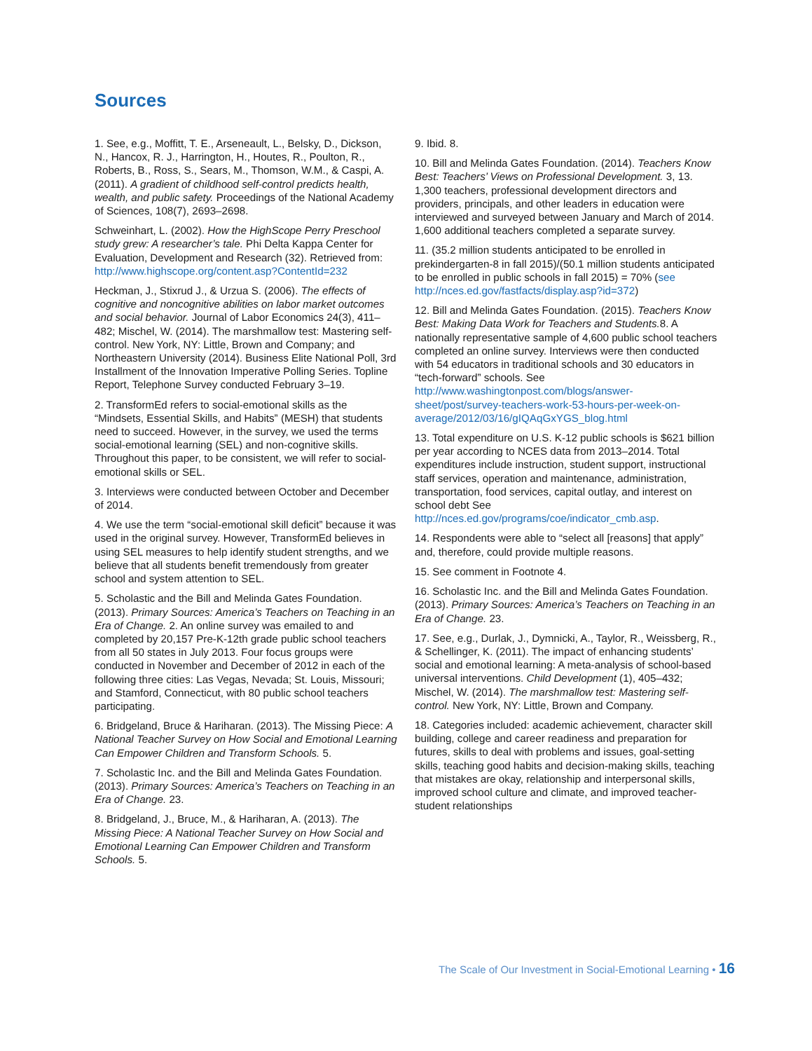Sources
1. See, e.g., Moffitt, T. E., Arseneault, L., Belsky, D., Dickson, N., Hancox, R. J., Harrington, H., Houtes, R., Poulton, R., Roberts, B., Ross, S., Sears, M., Thomson, W.M., & Caspi, A. (2011). A gradient of childhood self-control predicts health, wealth, and public safety. Proceedings of the National Academy of Sciences, 108(7), 2693–2698.
Schweinhart, L. (2002). How the HighScope Perry Preschool study grew: A researcher’s tale. Phi Delta Kappa Center for Evaluation, Development and Research (32). Retrieved from: http://www.highscope.org/content.asp?ContentId=232
Heckman, J., Stixrud J., & Urzua S. (2006). The effects of cognitive and noncognitive abilities on labor market outcomes and social behavior. Journal of Labor Economics 24(3), 411–482; Mischel, W. (2014). The marshmallow test: Mastering self-control. New York, NY: Little, Brown and Company; and Northeastern University (2014). Business Elite National Poll, 3rd Installment of the Innovation Imperative Polling Series. Topline Report, Telephone Survey conducted February 3–19.
2. TransformEd refers to social-emotional skills as the “Mindsets, Essential Skills, and Habits” (MESH) that students need to succeed. However, in the survey, we used the terms social-emotional learning (SEL) and non-cognitive skills. Throughout this paper, to be consistent, we will refer to social-emotional skills or SEL.
3. Interviews were conducted between October and December of 2014.
4. We use the term “social-emotional skill deficit” because it was used in the original survey. However, TransformEd believes in using SEL measures to help identify student strengths, and we believe that all students benefit tremendously from greater school and system attention to SEL.
5. Scholastic and the Bill and Melinda Gates Foundation. (2013). Primary Sources: America’s Teachers on Teaching in an Era of Change. 2. An online survey was emailed to and completed by 20,157 Pre-K-12th grade public school teachers from all 50 states in July 2013. Four focus groups were conducted in November and December of 2012 in each of the following three cities: Las Vegas, Nevada; St. Louis, Missouri; and Stamford, Connecticut, with 80 public school teachers participating.
6. Bridgeland, Bruce & Hariharan. (2013). The Missing Piece: A National Teacher Survey on How Social and Emotional Learning Can Empower Children and Transform Schools. 5.
7. Scholastic Inc. and the Bill and Melinda Gates Foundation. (2013). Primary Sources: America’s Teachers on Teaching in an Era of Change. 23.
8. Bridgeland, J., Bruce, M., & Hariharan, A. (2013). The Missing Piece: A National Teacher Survey on How Social and Emotional Learning Can Empower Children and Transform Schools. 5.
9. Ibid. 8.
10. Bill and Melinda Gates Foundation. (2014). Teachers Know Best: Teachers’ Views on Professional Development. 3, 13. 1,300 teachers, professional development directors and providers, principals, and other leaders in education were interviewed and surveyed between January and March of 2014. 1,600 additional teachers completed a separate survey.
11. (35.2 million students anticipated to be enrolled in prekindergarten-8 in fall 2015)/(50.1 million students anticipated to be enrolled in public schools in fall 2015) = 70% (see http://nces.ed.gov/fastfacts/display.asp?id=372)
12. Bill and Melinda Gates Foundation. (2015). Teachers Know Best: Making Data Work for Teachers and Students. 8. A nationally representative sample of 4,600 public school teachers completed an online survey. Interviews were then conducted with 54 educators in traditional schools and 30 educators in “tech-forward” schools. See http://www.washingtonpost.com/blogs/answer-sheet/post/survey-teachers-work-53-hours-per-week-on-average/2012/03/16/gIQAqGxYGS_blog.html
13. Total expenditure on U.S. K-12 public schools is $621 billion per year according to NCES data from 2013–2014. Total expenditures include instruction, student support, instructional staff services, operation and maintenance, administration, transportation, food services, capital outlay, and interest on school debt See http://nces.ed.gov/programs/coe/indicator_cmb.asp.
14. Respondents were able to “select all [reasons] that apply” and, therefore, could provide multiple reasons.
15. See comment in Footnote 4.
16. Scholastic Inc. and the Bill and Melinda Gates Foundation. (2013). Primary Sources: America’s Teachers on Teaching in an Era of Change. 23.
17. See, e.g., Durlak, J., Dymnicki, A., Taylor, R., Weissberg, R., & Schellinger, K. (2011). The impact of enhancing students’ social and emotional learning: A meta-analysis of school-based universal interventions. Child Development (1), 405–432; Mischel, W. (2014). The marshmallow test: Mastering self-control. New York, NY: Little, Brown and Company.
18. Categories included: academic achievement, character skill building, college and career readiness and preparation for futures, skills to deal with problems and issues, goal-setting skills, teaching good habits and decision-making skills, teaching that mistakes are okay, relationship and interpersonal skills, improved school culture and climate, and improved teacher-student relationships
The Scale of Our Investment in Social-Emotional Learning • 16